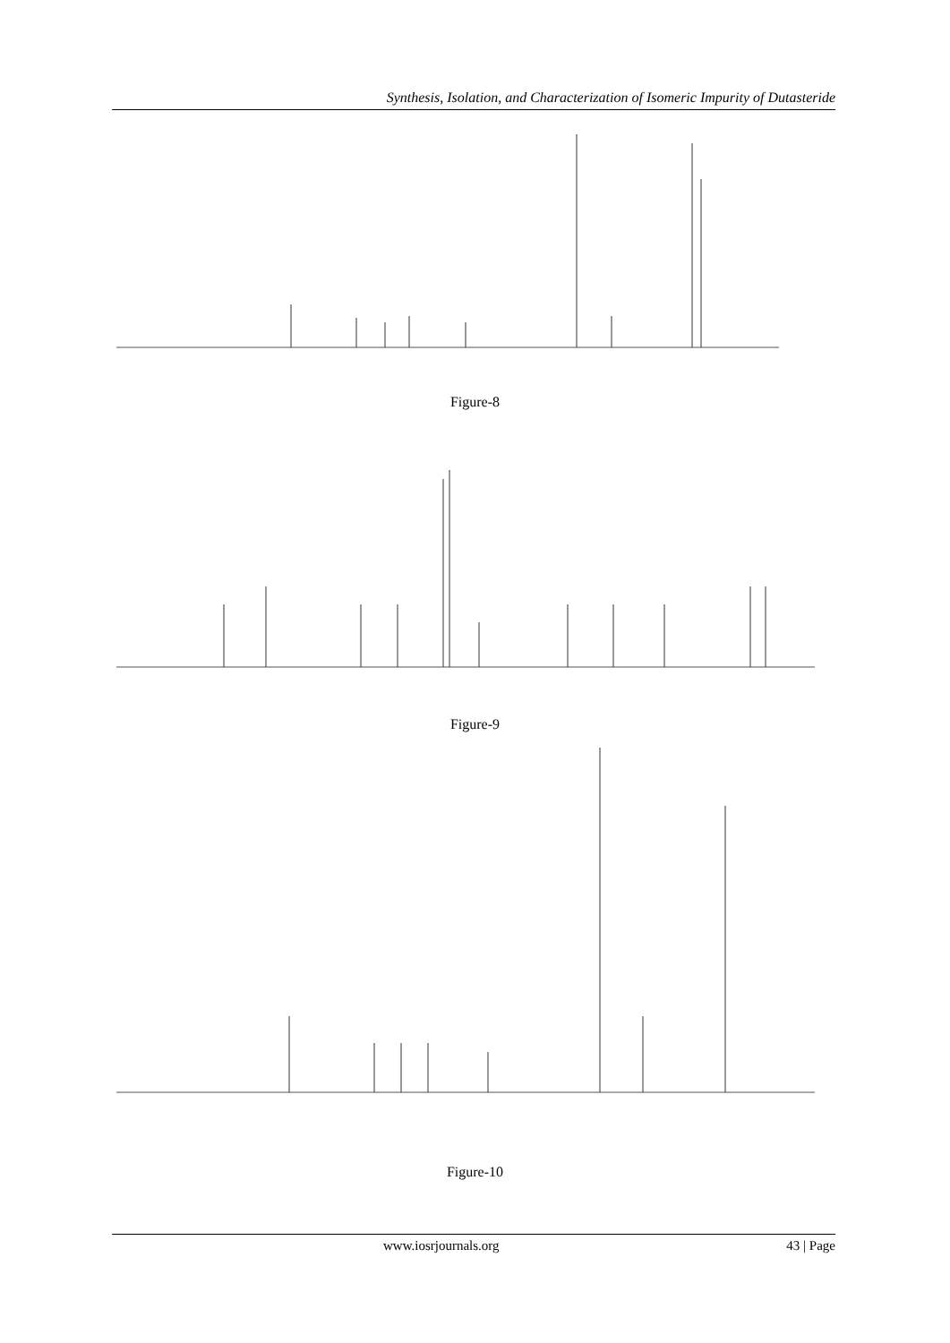Synthesis, Isolation, and Characterization of Isomeric Impurity of Dutasteride
Figure-8
Figure-9
Figure-10
www.iosrjournals.org 43 | Page